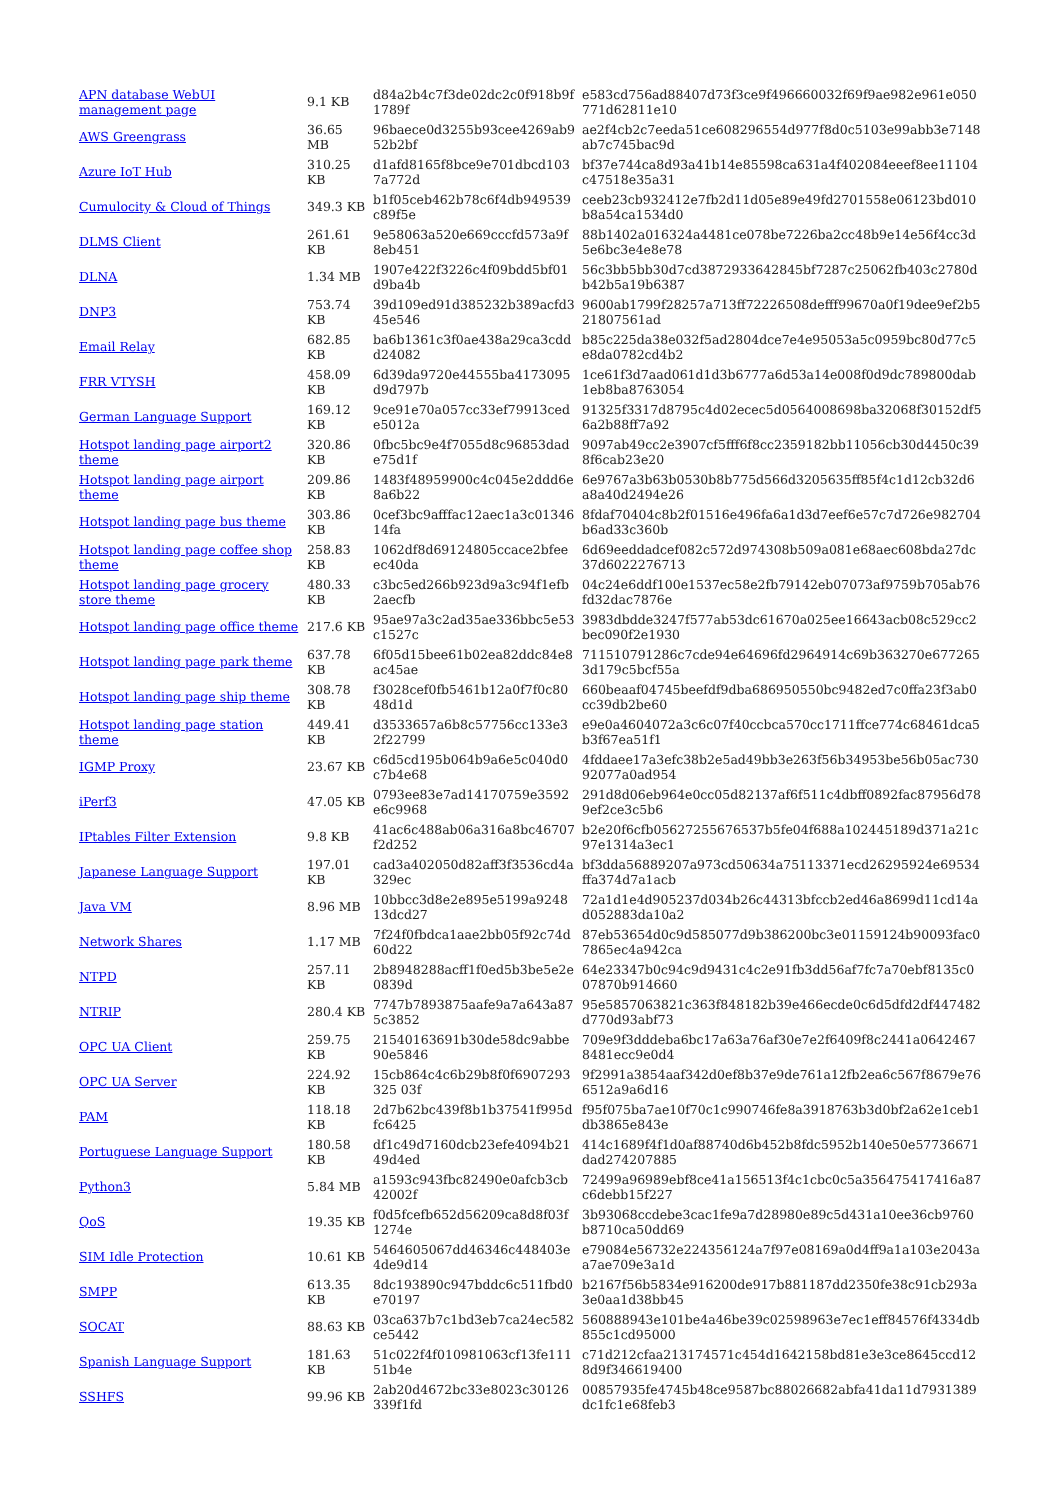| APN database WebUI management page | 9.1 KB | d84a2b4c7f3de02dc2c0f918b9f1789f | e583cd756ad88407d73f3ce9f496660032f69f9ae982e961e050771d62811e10 |
| AWS Greengrass | 36.65 MB | 96baece0d3255b93cee4269ab952b2bf | ae2f4cb2c7eeda51ce608296554d977f8d0c5103e99abb3e7148ab7c745bac9d |
| Azure IoT Hub | 310.25 KB | d1afd8165f8bce9e701dbcd1037a772d | bf37e744ca8d93a41b14e85598ca631a4f402084eeef8ee11104c47518e35a31 |
| Cumulocity & Cloud of Things | 349.3 KB | b1f05ceb462b78c6f4db949539c89f5e | ceeb23cb932412e7fb2d11d05e89e49fd2701558e06123bd010b8a54ca1534d0 |
| DLMS Client | 261.61 KB | 9e58063a520e669cccfd573a9f8eb451 | 88b1402a016324a4481ce078be7226ba2cc48b9e14e56f4cc3d5e6bc3e4e8e78 |
| DLNA | 1.34 MB | 1907e422f3226c4f09bdd5bf01d9ba4b | 56c3bb5bb30d7cd3872933642845bf7287c25062fb403c2780db42b5a19b6387 |
| DNP3 | 753.74 KB | 39d109ed91d385232b389acfd345e546 | 9600ab1799f28257a713ff72226508defff99670a0f19dee9ef2b521807561ad |
| Email Relay | 682.85 KB | ba6b1361c3f0ae438a29ca3cddd24082 | b85c225da38e032f5ad2804dce7e4e95053a5c0959bc80d77c5e8da0782cd4b2 |
| FRR VTYSH | 458.09 KB | 6d39da9720e44555ba4173095d9d797b | 1ce61f3d7aad061d1d3b6777a6d53a14e008f0d9dc789800dab1eb8ba8763054 |
| German Language Support | 169.12 KB | 9ce91e70a057cc33ef79913cede5012a | 91325f3317d8795c4d02ecec5d0564008698ba32068f30152df56a2b88ff7a92 |
| Hotspot landing page airport2 theme | 320.86 KB | 0fbc5bc9e4f7055d8c96853dade75d1f | 9097ab49cc2e3907cf5fff6f8cc2359182bb11056cb30d4450c398f6cab23e20 |
| Hotspot landing page airport theme | 209.86 KB | 1483f48959900c4c045e2ddd6e8a6b22 | 6e9767a3b63b0530b8b775d566d3205635ff85f4c1d12cb32d6a8a40d2494e26 |
| Hotspot landing page bus theme | 303.86 KB | 0cef3bc9afffac12aec1a3c0134614fa | 8fdaf70404c8b2f01516e496fa6a1d3d7eef6e57c7d726e982704b6ad33c360b |
| Hotspot landing page coffee shop theme | 258.83 KB | 1062df8d69124805ccace2bfeeec40da | 6d69eeddadcef082c572d974308b509a081e68aec608bda27dc37d6022276713 |
| Hotspot landing page grocery store theme | 480.33 KB | c3bc5ed266b923d9a3c94f1efb2aecfb | 04c24e6ddf100e1537ec58e2fb79142eb07073af9759b705ab76fd32dac7876e |
| Hotspot landing page office theme | 217.6 KB | 95ae97a3c2ad35ae336bbc5e53c1527c | 3983dbdde3247f577ab53dc61670a025ee16643acb08c529cc2bec090f2e1930 |
| Hotspot landing page park theme | 637.78 KB | 6f05d15bee61b02ea82ddc84e8ac45ae | 711510791286c7cde94e64696fd2964914c69b363270e6772653d179c5bcf55a |
| Hotspot landing page ship theme | 308.78 KB | f3028cef0fb5461b12a0f7f0c8048d1d | 660beaaf04745beefdf9dba686950550bc9482ed7c0ffa23f3ab0cc39db2be60 |
| Hotspot landing page station theme | 449.41 KB | d3533657a6b8c57756cc133e32f22799 | e9e0a4604072a3c6c07f40ccbca570cc1711ffce774c68461dca5b3f67ea51f1 |
| IGMP Proxy | 23.67 KB | c6d5cd195b064b9a6e5c040d0c7b4e68 | 4fddaee17a3efc38b2e5ad49bb3e263f56b34953be56b05ac73092077a0ad954 |
| iPerf3 | 47.05 KB | 0793ee83e7ad14170759e3592e6c9968 | 291d8d06eb964e0cc05d82137af6f511c4dbff0892fac87956d789ef2ce3c5b6 |
| IPtables Filter Extension | 9.8 KB | 41ac6c488ab06a316a8bc46707f2d252 | b2e20f6cfb05627255676537b5fe04f688a102445189d371a21c97e1314a3ec1 |
| Japanese Language Support | 197.01 KB | cad3a402050d82aff3f3536cd4a329ec | bf3dda56889207a973cd50634a75113371ecd26295924e69534ffa374d7a1acb |
| Java VM | 8.96 MB | 10bbcc3d8e2e895e5199a924813dcd27 | 72a1d1e4d905237d034b26c44313bfccb2ed46a8699d11cd14ad052883da10a2 |
| Network Shares | 1.17 MB | 7f24f0fbdca1aae2bb05f92c74d60d22 | 87eb53654d0c9d585077d9b386200bc3e01159124b90093fac07865ec4a942ca |
| NTPD | 257.11 KB | 2b8948288acff1f0ed5b3be5e2e0839d | 64e23347b0c94c9d9431c4c2e91fb3dd56af7fc7a70ebf8135c007870b914660 |
| NTRIP | 280.4 KB | 7747b7893875aafe9a7a643a875c3852 | 95e5857063821c363f848182b39e466ecde0c6d5dfd2df447482d770d93abf73 |
| OPC UA Client | 259.75 KB | 21540163691b30de58dc9abbe90e5846 | 709e9f3dddeba6bc17a63a76af30e7e2f6409f8c2441a06424678481ecc9e0d4 |
| OPC UA Server | 224.92 KB | 15cb864c4c6b29b8f0f6907293325 03f | 9f2991a3854aaf342d0ef8b37e9de761a12fb2ea6c567f8679e766512a9a6d16 |
| PAM | 118.18 KB | 2d7b62bc439f8b1b37541f995dfc6425 | f95f075ba7ae10f70c1c990746fe8a3918763b3d0bf2a62e1ceb1db3865e843e |
| Portuguese Language Support | 180.58 KB | df1c49d7160dcb23efe4094b2149d4ed | 414c1689f4f1d0af88740d6b452b8fdc5952b140e50e57736671dad274207885 |
| Python3 | 5.84 MB | a1593c943fbc82490e0afcb3cb42002f | 72499a96989ebf8ce41a156513f4c1cbc0c5a356475417416a87c6debb15f227 |
| QoS | 19.35 KB | f0d5fcefb652d56209ca8d8f03f1274e | 3b93068ccdebe3cac1fe9a7d28980e89c5d431a10ee36cb9760b8710ca50dd69 |
| SIM Idle Protection | 10.61 KB | 5464605067dd46346c448403e4de9d14 | e79084e56732e224356124a7f97e08169a0d4ff9a1a103e2043aa7ae709e3a1d |
| SMPP | 613.35 KB | 8dc193890c947bddc6c511fbd0e70197 | b2167f56b5834e916200de917b881187dd2350fe38c91cb293a3e0aa1d38bb45 |
| SOCAT | 88.63 KB | 03ca637b7c1bd3eb7ca24ec582ce5442 | 560888943e101be4a46be39c02598963e7ec1eff84576f4334db855c1cd95000 |
| Spanish Language Support | 181.63 KB | 51c022f4f010981063cf13fe11151b4e | c71d212cfaa213174571c454d1642158bd81e3e3ce8645ccd128d9f346619400 |
| SSHFS | 99.96 KB | 2ab20d4672bc33e8023c30126339f1fd | 00857935fe4745b48ce9587bc88026682abfa41da11d7931389dc1fc1e68feb3 |